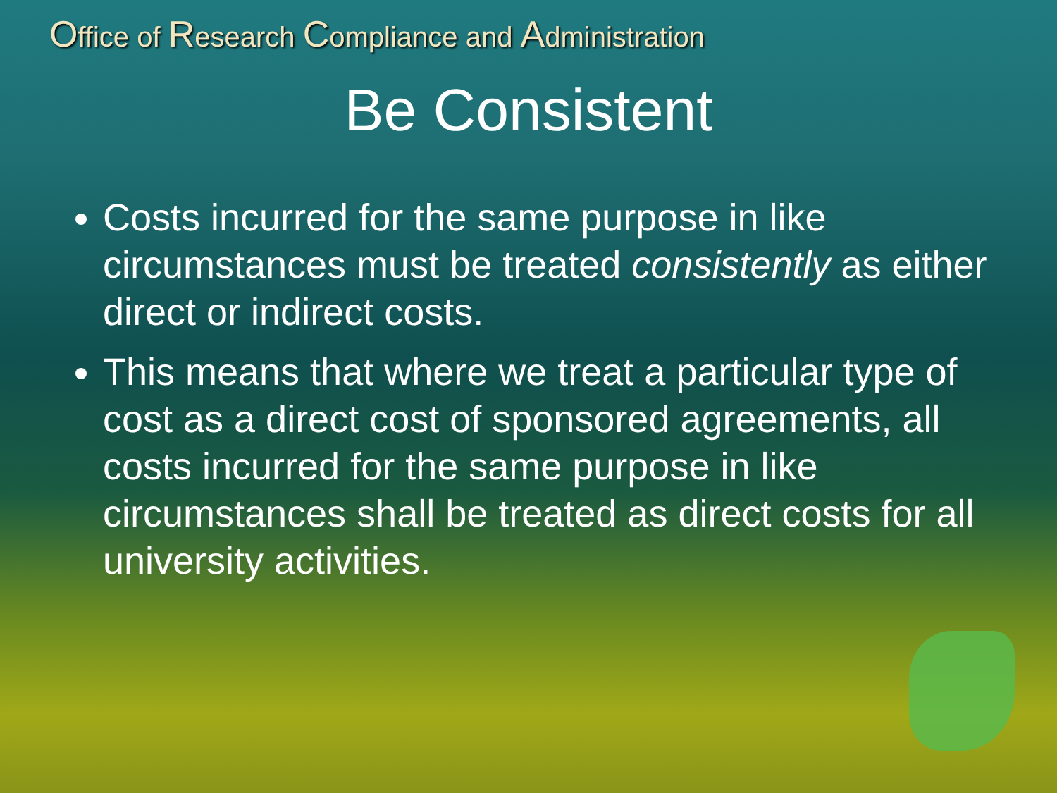Office of Research Compliance and Administration
Be Consistent
Costs incurred for the same purpose in like circumstances must be treated consistently as either direct or indirect costs.
This means that where we treat a particular type of cost as a direct cost of sponsored agreements, all costs incurred for the same purpose in like circumstances shall be treated as direct costs for all university activities.